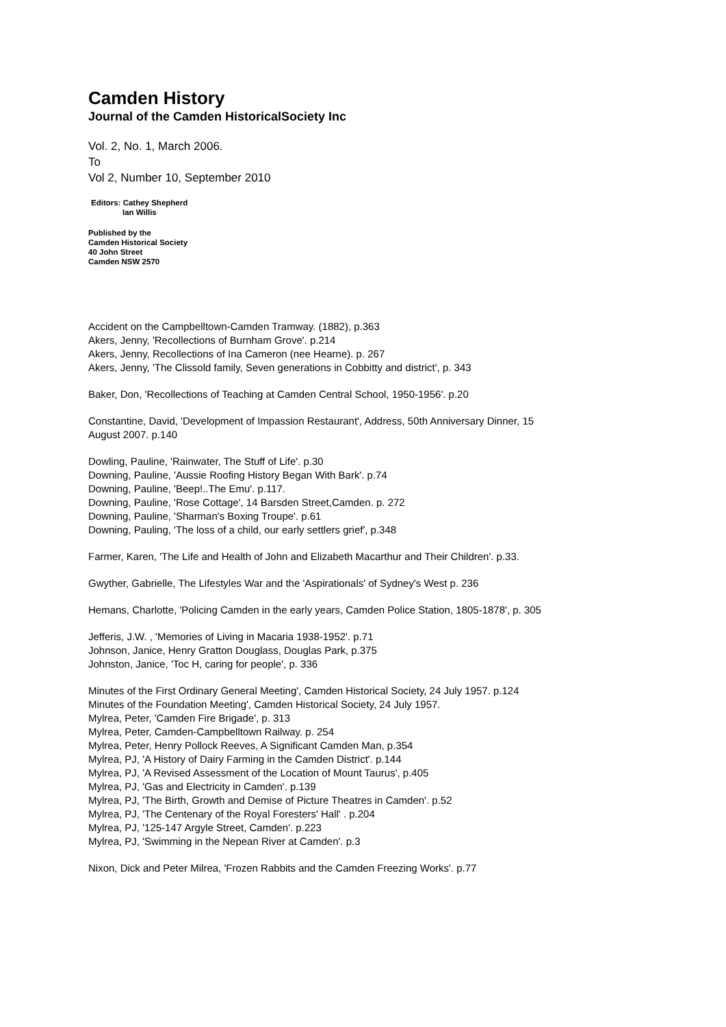Camden History
Journal of the Camden HistoricalSociety Inc
Vol. 2, No. 1, March 2006.
To
Vol 2, Number 10, September 2010
Editors: Cathey Shepherd
Ian Willis
Published by the
Camden Historical Society
40 John Street
Camden NSW 2570
Accident on the Campbelltown-Camden Tramway. (1882), p.363
Akers, Jenny, 'Recollections of Burnham Grove'. p.214
Akers, Jenny, Recollections of Ina Cameron (nee Hearne). p. 267
Akers, Jenny, 'The Clissold family, Seven generations in Cobbitty and district', p. 343
Baker, Don, 'Recollections of Teaching at Camden Central School, 1950-1956'. p.20
Constantine, David, 'Development of Impassion Restaurant', Address, 50th Anniversary Dinner, 15
August 2007. p.140
Dowling, Pauline, 'Rainwater, The Stuff of Life'. p.30
Downing, Pauline, 'Aussie Roofing History Began With Bark'. p.74
Downing, Pauline, 'Beep!..The Emu'. p.117.
Downing, Pauline, 'Rose Cottage', 14 Barsden Street,Camden. p. 272
Downing, Pauline, 'Sharman's Boxing Troupe'. p.61
Downing, Pauling, 'The loss of a child, our early settlers grief', p.348
Farmer, Karen, 'The Life and Health of John and Elizabeth Macarthur and Their Children'. p.33.
Gwyther, Gabrielle, The Lifestyles War and the 'Aspirationals' of Sydney's West p. 236
Hemans, Charlotte, 'Policing Camden in the early years, Camden Police Station, 1805-1878', p. 305
Jefferis, J.W. , 'Memories of Living in Macaria 1938-1952'. p.71
Johnson, Janice, Henry Gratton Douglass, Douglas Park, p.375
Johnston, Janice, 'Toc H, caring for people', p. 336
Minutes of the First Ordinary General Meeting', Camden Historical Society, 24 July 1957. p.124
Minutes of the Foundation Meeting', Camden Historical Society, 24 July 1957.
Mylrea, Peter, 'Camden Fire Brigade', p. 313
Mylrea, Peter, Camden-Campbelltown Railway. p. 254
Mylrea, Peter, Henry Pollock Reeves, A Significant Camden Man, p.354
Mylrea, PJ, 'A History of Dairy Farming in the Camden District'. p.144
Mylrea, PJ, 'A Revised Assessment of the Location of Mount Taurus', p.405
Mylrea, PJ, 'Gas and Electricity in Camden'. p.139
Mylrea, PJ, 'The Birth, Growth and Demise of Picture Theatres in Camden'. p.52
Mylrea, PJ, 'The Centenary of the Royal Foresters' Hall' . p.204
Mylrea, PJ, '125-147 Argyle Street, Camden'. p.223
Mylrea, PJ, 'Swimming in the Nepean River at Camden'. p.3
Nixon, Dick and Peter Milrea, 'Frozen Rabbits and the Camden Freezing Works'. p.77